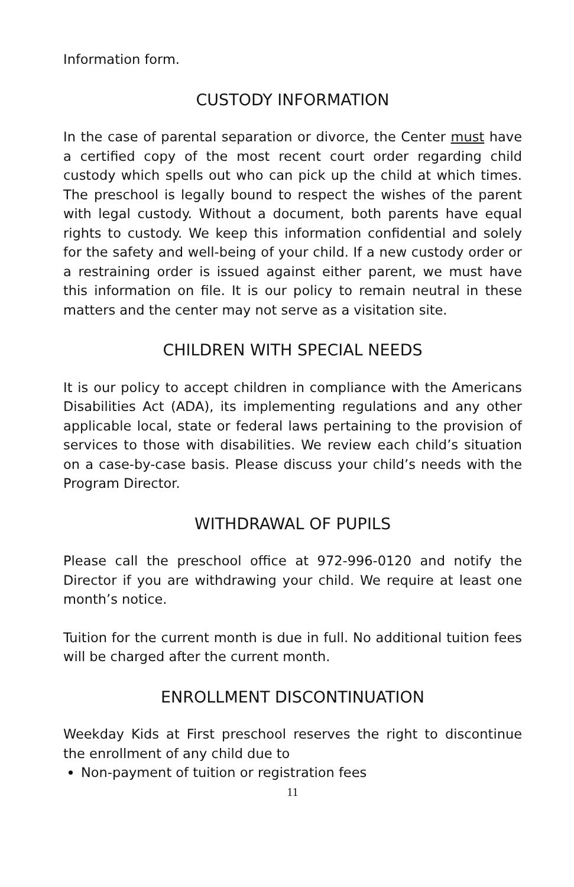Information form.
CUSTODY INFORMATION
In the case of parental separation or divorce, the Center must have a certified copy of the most recent court order regarding child custody which spells out who can pick up the child at which times. The preschool is legally bound to respect the wishes of the parent with legal custody. Without a document, both parents have equal rights to custody. We keep this information confidential and solely for the safety and well-being of your child. If a new custody order or a restraining order is issued against either parent, we must have this information on file. It is our policy to remain neutral in these matters and the center may not serve as a visitation site.
CHILDREN WITH SPECIAL NEEDS
It is our policy to accept children in compliance with the Americans Disabilities Act (ADA), its implementing regulations and any other applicable local, state or federal laws pertaining to the provision of services to those with disabilities. We review each child’s situation on a case-by-case basis. Please discuss your child’s needs with the Program Director.
WITHDRAWAL OF PUPILS
Please call the preschool office at 972-996-0120 and notify the Director if you are withdrawing your child. We require at least one month’s notice.
Tuition for the current month is due in full. No additional tuition fees will be charged after the current month.
ENROLLMENT DISCONTINUATION
Weekday Kids at First preschool reserves the right to discontinue the enrollment of any child due to
Non-payment of tuition or registration fees
11